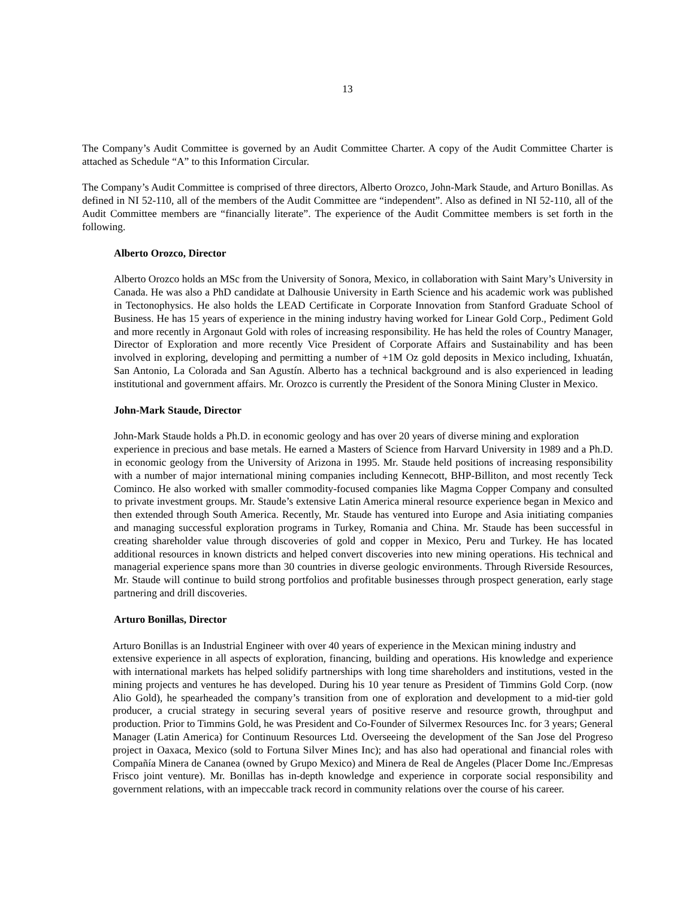13
The Company’s Audit Committee is governed by an Audit Committee Charter. A copy of the Audit Committee Charter is attached as Schedule “A” to this Information Circular.
The Company’s Audit Committee is comprised of three directors, Alberto Orozco, John-Mark Staude, and Arturo Bonillas. As defined in NI 52-110, all of the members of the Audit Committee are “independent”. Also as defined in NI 52-110, all of the Audit Committee members are “financially literate”. The experience of the Audit Committee members is set forth in the following.
Alberto Orozco, Director
Alberto Orozco holds an MSc from the University of Sonora, Mexico, in collaboration with Saint Mary’s University in Canada. He was also a PhD candidate at Dalhousie University in Earth Science and his academic work was published in Tectonophysics. He also holds the LEAD Certificate in Corporate Innovation from Stanford Graduate School of Business. He has 15 years of experience in the mining industry having worked for Linear Gold Corp., Pediment Gold and more recently in Argonaut Gold with roles of increasing responsibility. He has held the roles of Country Manager, Director of Exploration and more recently Vice President of Corporate Affairs and Sustainability and has been involved in exploring, developing and permitting a number of +1M Oz gold deposits in Mexico including, Ixhuatán, San Antonio, La Colorada and San Agustín. Alberto has a technical background and is also experienced in leading institutional and government affairs. Mr. Orozco is currently the President of the Sonora Mining Cluster in Mexico.
John-Mark Staude, Director
John-Mark Staude holds a Ph.D. in economic geology and has over 20 years of diverse mining and exploration
experience in precious and base metals. He earned a Masters of Science from Harvard University in 1989 and a Ph.D. in economic geology from the University of Arizona in 1995. Mr. Staude held positions of increasing responsibility with a number of major international mining companies including Kennecott, BHP-Billiton, and most recently Teck Cominco. He also worked with smaller commodity-focused companies like Magma Copper Company and consulted to private investment groups. Mr. Staude’s extensive Latin America mineral resource experience began in Mexico and then extended through South America. Recently, Mr. Staude has ventured into Europe and Asia initiating companies and managing successful exploration programs in Turkey, Romania and China. Mr. Staude has been successful in creating shareholder value through discoveries of gold and copper in Mexico, Peru and Turkey. He has located additional resources in known districts and helped convert discoveries into new mining operations. His technical and managerial experience spans more than 30 countries in diverse geologic environments. Through Riverside Resources, Mr. Staude will continue to build strong portfolios and profitable businesses through prospect generation, early stage partnering and drill discoveries.
Arturo Bonillas, Director
Arturo Bonillas is an Industrial Engineer with over 40 years of experience in the Mexican mining industry and
extensive experience in all aspects of exploration, financing, building and operations. His knowledge and experience with international markets has helped solidify partnerships with long time shareholders and institutions, vested in the mining projects and ventures he has developed. During his 10 year tenure as President of Timmins Gold Corp. (now Alio Gold), he spearheaded the company’s transition from one of exploration and development to a mid-tier gold producer, a crucial strategy in securing several years of positive reserve and resource growth, throughput and production. Prior to Timmins Gold, he was President and Co-Founder of Silvermex Resources Inc. for 3 years; General Manager (Latin America) for Continuum Resources Ltd. Overseeing the development of the San Jose del Progreso project in Oaxaca, Mexico (sold to Fortuna Silver Mines Inc); and has also had operational and financial roles with Compañía Minera de Cananea (owned by Grupo Mexico) and Minera de Real de Angeles (Placer Dome Inc./Empresas Frisco joint venture). Mr. Bonillas has in-depth knowledge and experience in corporate social responsibility and government relations, with an impeccable track record in community relations over the course of his career.